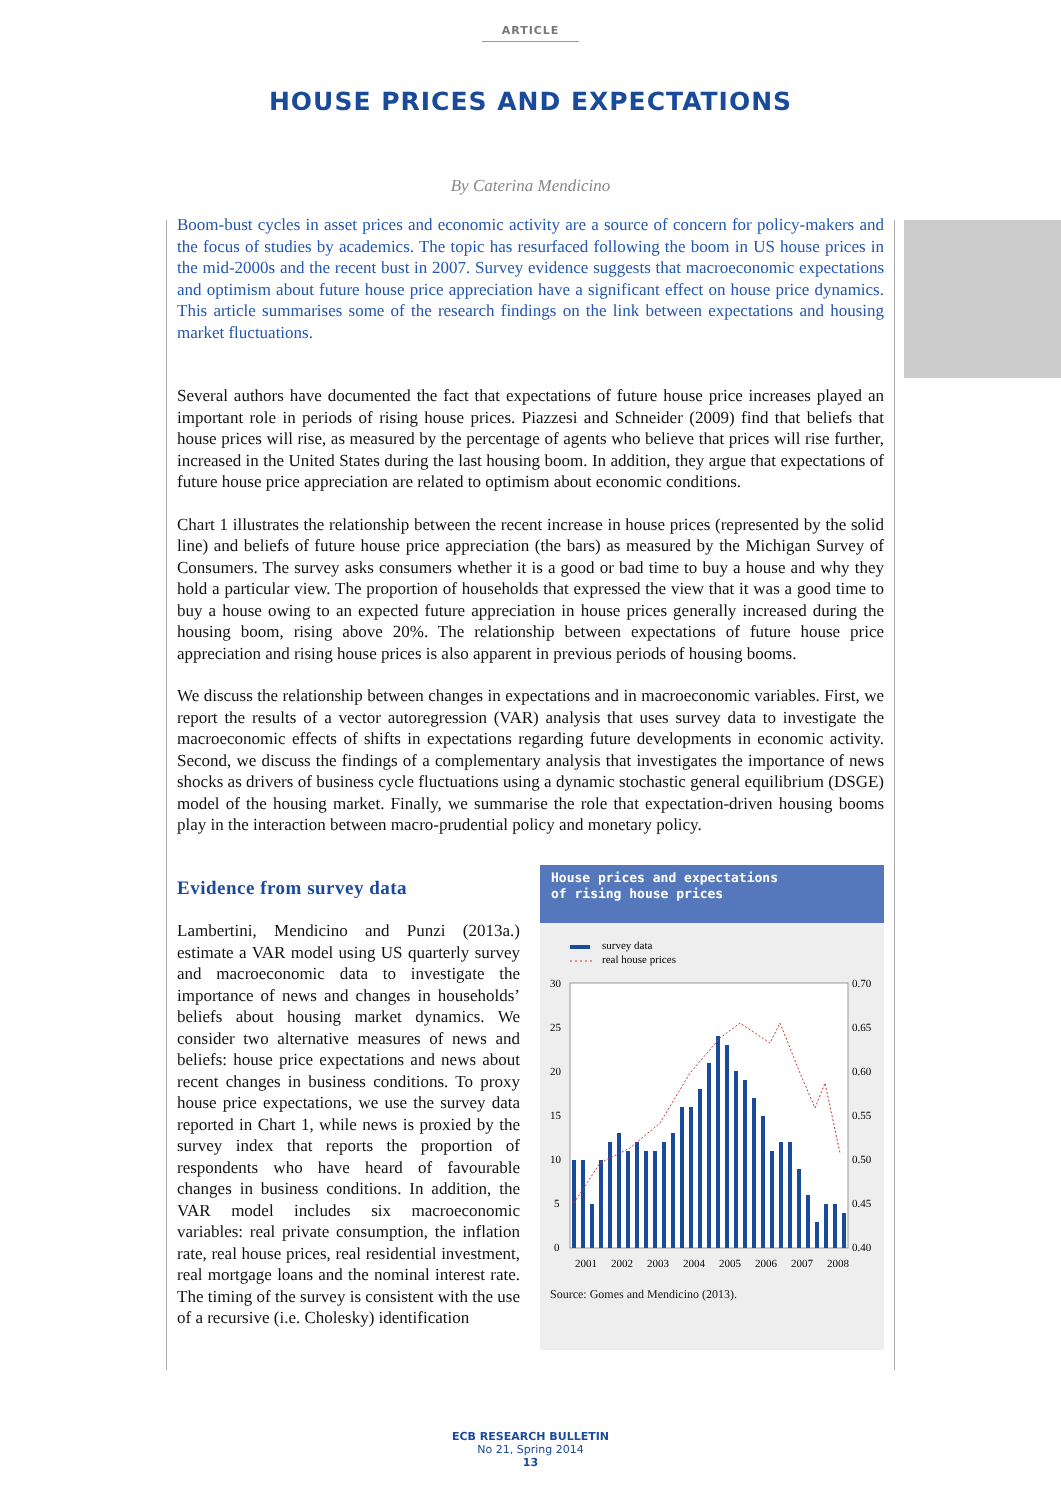ARTICLE
HOUSE PRICES AND EXPECTATIONS
By Caterina Mendicino
Boom-bust cycles in asset prices and economic activity are a source of concern for policy-makers and the focus of studies by academics. The topic has resurfaced following the boom in US house prices in the mid-2000s and the recent bust in 2007. Survey evidence suggests that macroeconomic expectations and optimism about future house price appreciation have a significant effect on house price dynamics. This article summarises some of the research findings on the link between expectations and housing market fluctuations.
Several authors have documented the fact that expectations of future house price increases played an important role in periods of rising house prices. Piazzesi and Schneider (2009) find that beliefs that house prices will rise, as measured by the percentage of agents who believe that prices will rise further, increased in the United States during the last housing boom. In addition, they argue that expectations of future house price appreciation are related to optimism about economic conditions.
Chart 1 illustrates the relationship between the recent increase in house prices (represented by the solid line) and beliefs of future house price appreciation (the bars) as measured by the Michigan Survey of Consumers. The survey asks consumers whether it is a good or bad time to buy a house and why they hold a particular view. The proportion of households that expressed the view that it was a good time to buy a house owing to an expected future appreciation in house prices generally increased during the housing boom, rising above 20%. The relationship between expectations of future house price appreciation and rising house prices is also apparent in previous periods of housing booms.
We discuss the relationship between changes in expectations and in macroeconomic variables. First, we report the results of a vector autoregression (VAR) analysis that uses survey data to investigate the macroeconomic effects of shifts in expectations regarding future developments in economic activity. Second, we discuss the findings of a complementary analysis that investigates the importance of news shocks as drivers of business cycle fluctuations using a dynamic stochastic general equilibrium (DSGE) model of the housing market. Finally, we summarise the role that expectation-driven housing booms play in the interaction between macro-prudential policy and monetary policy.
Evidence from survey data
Lambertini, Mendicino and Punzi (2013a.) estimate a VAR model using US quarterly survey and macroeconomic data to investigate the importance of news and changes in households’ beliefs about housing market dynamics. We consider two alternative measures of news and beliefs: house price expectations and news about recent changes in business conditions. To proxy house price expectations, we use the survey data reported in Chart 1, while news is proxied by the survey index that reports the proportion of respondents who have heard of favourable changes in business conditions. In addition, the VAR model includes six macroeconomic variables: real private consumption, the inflation rate, real house prices, real residential investment, real mortgage loans and the nominal interest rate. The timing of the survey is consistent with the use of a recursive (i.e. Cholesky) identification
House prices and expectations
of rising house prices
survey data
real house prices
30
25
20
15
10
5
0
0.70
0.65
0.60
0.55
0.50
0.45
0.40
2001
2002
2003
2004
2005
2006
2007
2008
Source: Gomes and Mendicino (2013).
ECB RESEARCH BULLETIN
No 21, Spring 2014
13